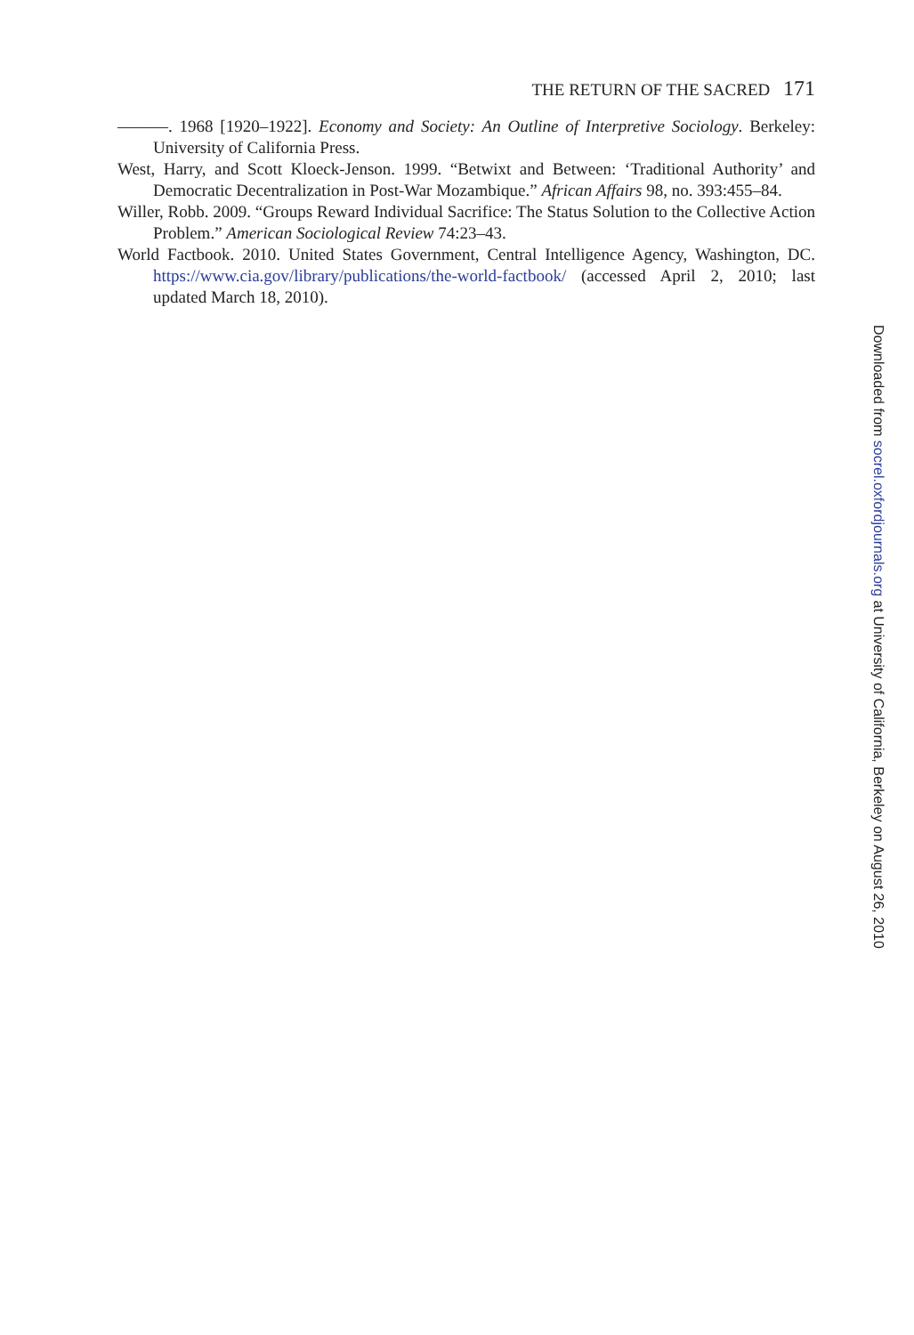THE RETURN OF THE SACRED 171
———. 1968 [1920–1922]. Economy and Society: An Outline of Interpretive Sociology. Berkeley: University of California Press.
West, Harry, and Scott Kloeck-Jenson. 1999. “Betwixt and Between: ‘Traditional Authority’ and Democratic Decentralization in Post-War Mozambique.” African Affairs 98, no. 393:455–84.
Willer, Robb. 2009. “Groups Reward Individual Sacrifice: The Status Solution to the Collective Action Problem.” American Sociological Review 74:23–43.
World Factbook. 2010. United States Government, Central Intelligence Agency, Washington, DC. https://www.cia.gov/library/publications/the-world-factbook/ (accessed April 2, 2010; last updated March 18, 2010).
Downloaded from socrel.oxfordjournals.org at University of California, Berkeley on August 26, 2010